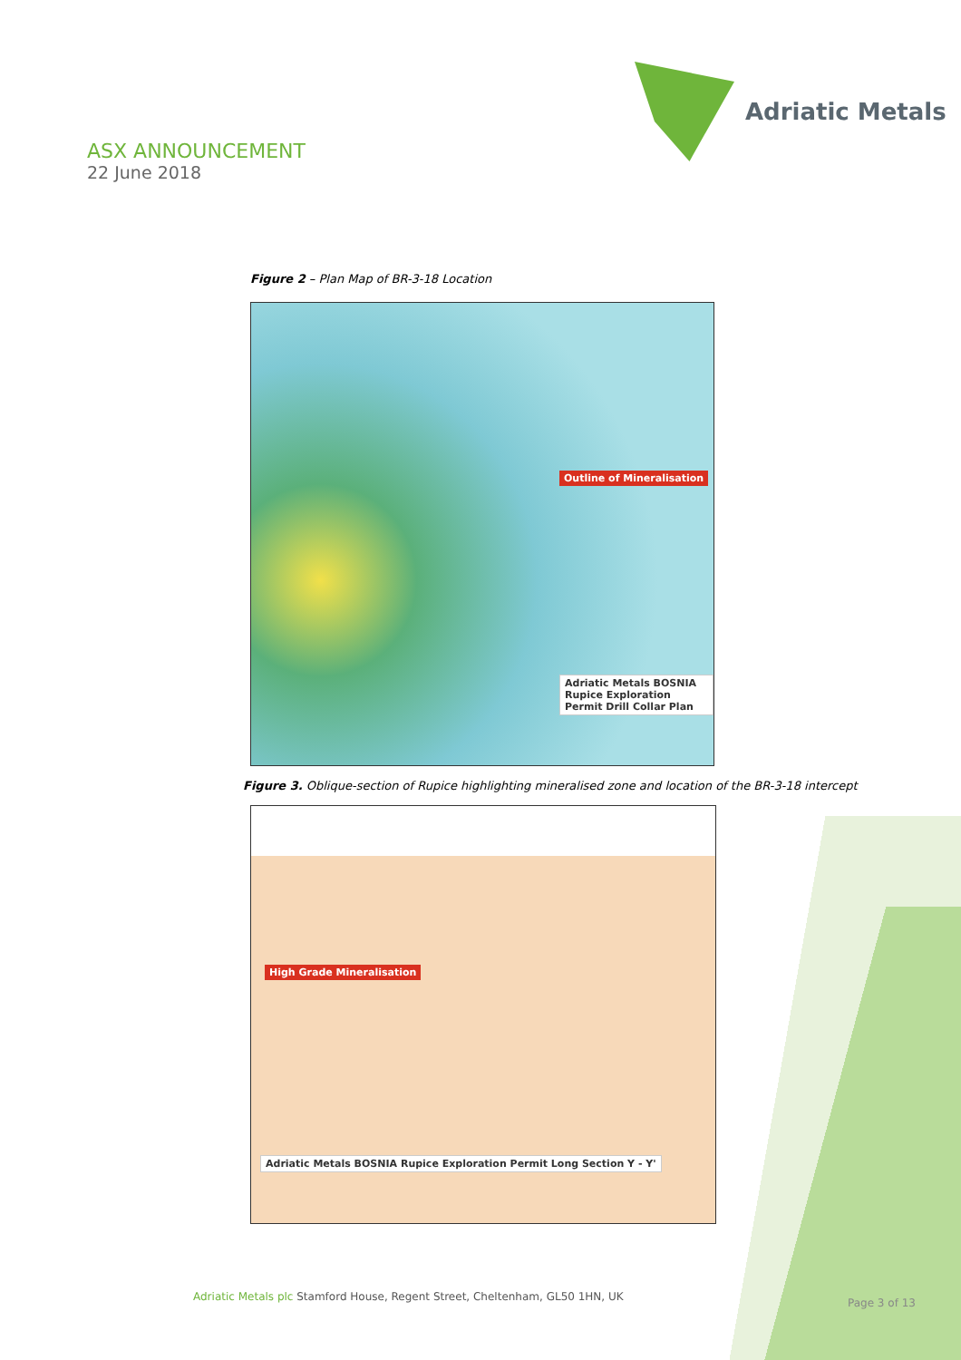ASX ANNOUNCEMENT
22 June 2018
Adriatic Metals
Figure 2 – Plan Map of BR-3-18 Location
Outline of Mineralisation
Adriatic Metals BOSNIA Rupice Exploration Permit Drill Collar Plan
Figure 3. Oblique-section of Rupice highlighting mineralised zone and location of the BR-3-18 intercept
High Grade Mineralisation
Adriatic Metals BOSNIA Rupice Exploration Permit Long Section Y - Y'
Adriatic Metals plc Stamford House, Regent Street, Cheltenham, GL50 1HN, UK
Page 3 of 13